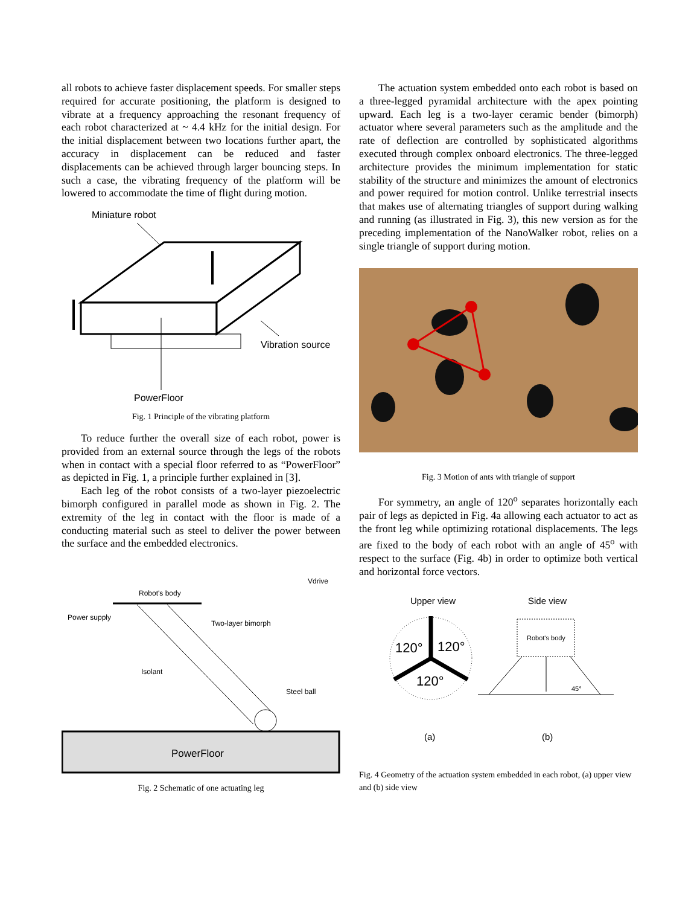all robots to achieve faster displacement speeds. For smaller steps required for accurate positioning, the platform is designed to vibrate at a frequency approaching the resonant frequency of each robot characterized at ~ 4.4 kHz for the initial design. For the initial displacement between two locations further apart, the accuracy in displacement can be reduced and faster displacements can be achieved through larger bouncing steps. In such a case, the vibrating frequency of the platform will be lowered to accommodate the time of flight during motion.
Miniature robot
Vibration source
PowerFloor
Fig. 1 Principle of the vibrating platform
To reduce further the overall size of each robot, power is provided from an external source through the legs of the robots when in contact with a special floor referred to as “PowerFloor” as depicted in Fig. 1, a principle further explained in [3].
Each leg of the robot consists of a two-layer piezoelectric bimorph configured in parallel mode as shown in Fig. 2. The extremity of the leg in contact with the floor is made of a conducting material such as steel to deliver the power between the surface and the embedded electronics.
Vdrive
Robot's body
Power supply
Two-layer bimorph
Isolant
Steel ball
PowerFloor
Fig. 2 Schematic of one actuating leg
The actuation system embedded onto each robot is based on a three-legged pyramidal architecture with the apex pointing upward. Each leg is a two-layer ceramic bender (bimorph) actuator where several parameters such as the amplitude and the rate of deflection are controlled by sophisticated algorithms executed through complex onboard electronics. The three-legged architecture provides the minimum implementation for static stability of the structure and minimizes the amount of electronics and power required for motion control. Unlike terrestrial insects that makes use of alternating triangles of support during walking and running (as illustrated in Fig. 3), this new version as for the preceding implementation of the NanoWalker robot, relies on a single triangle of support during motion.
Fig. 3 Motion of ants with triangle of support
For symmetry, an angle of 120<sup>o</sup> separates horizontally each pair of legs as depicted in Fig. 4a allowing each actuator to act as the front leg while optimizing rotational displacements. The legs are fixed to the body of each robot with an angle of 45<sup>o</sup> with respect to the surface (Fig. 4b) in order to optimize both vertical and horizontal force vectors.
Upper view
Side view
120°
120°
120°
Robot's body
45°
(a)
(b)
Fig. 4 Geometry of the actuation system embedded in each robot, (a) upper view and (b) side view